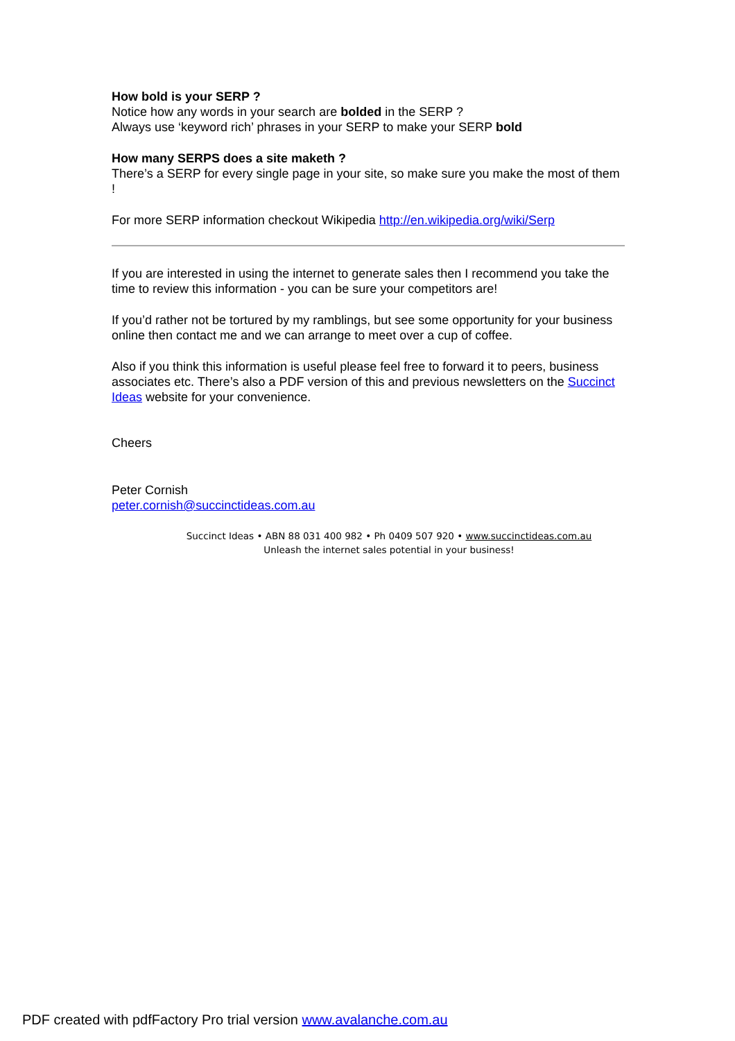How bold is your SERP ?
Notice how any words in your search are bolded in the SERP ?
Always use ‘keyword rich’ phrases in your SERP to make your SERP bold
How many SERPS does a site maketh ?
There’s a SERP for every single page in your site, so make sure you make the most of them !
For more SERP information checkout Wikipedia http://en.wikipedia.org/wiki/Serp
If you are interested in using the internet to generate sales then I recommend you take the time to review this information - you can be sure your competitors are!
If you’d rather not be tortured by my ramblings, but see some opportunity for your business online then contact me and we can arrange to meet over a cup of coffee.
Also if you think this information is useful please feel free to forward it to peers, business associates etc. There’s also a PDF version of this and previous newsletters on the Succinct Ideas website for your convenience.
Cheers
Peter Cornish
peter.cornish@succinctideas.com.au
Succinct Ideas • ABN 88 031 400 982 • Ph 0409 507 920 • www.succinctideas.com.au
Unleash the internet sales potential in your business!
PDF created with pdfFactory Pro trial version www.avalanche.com.au